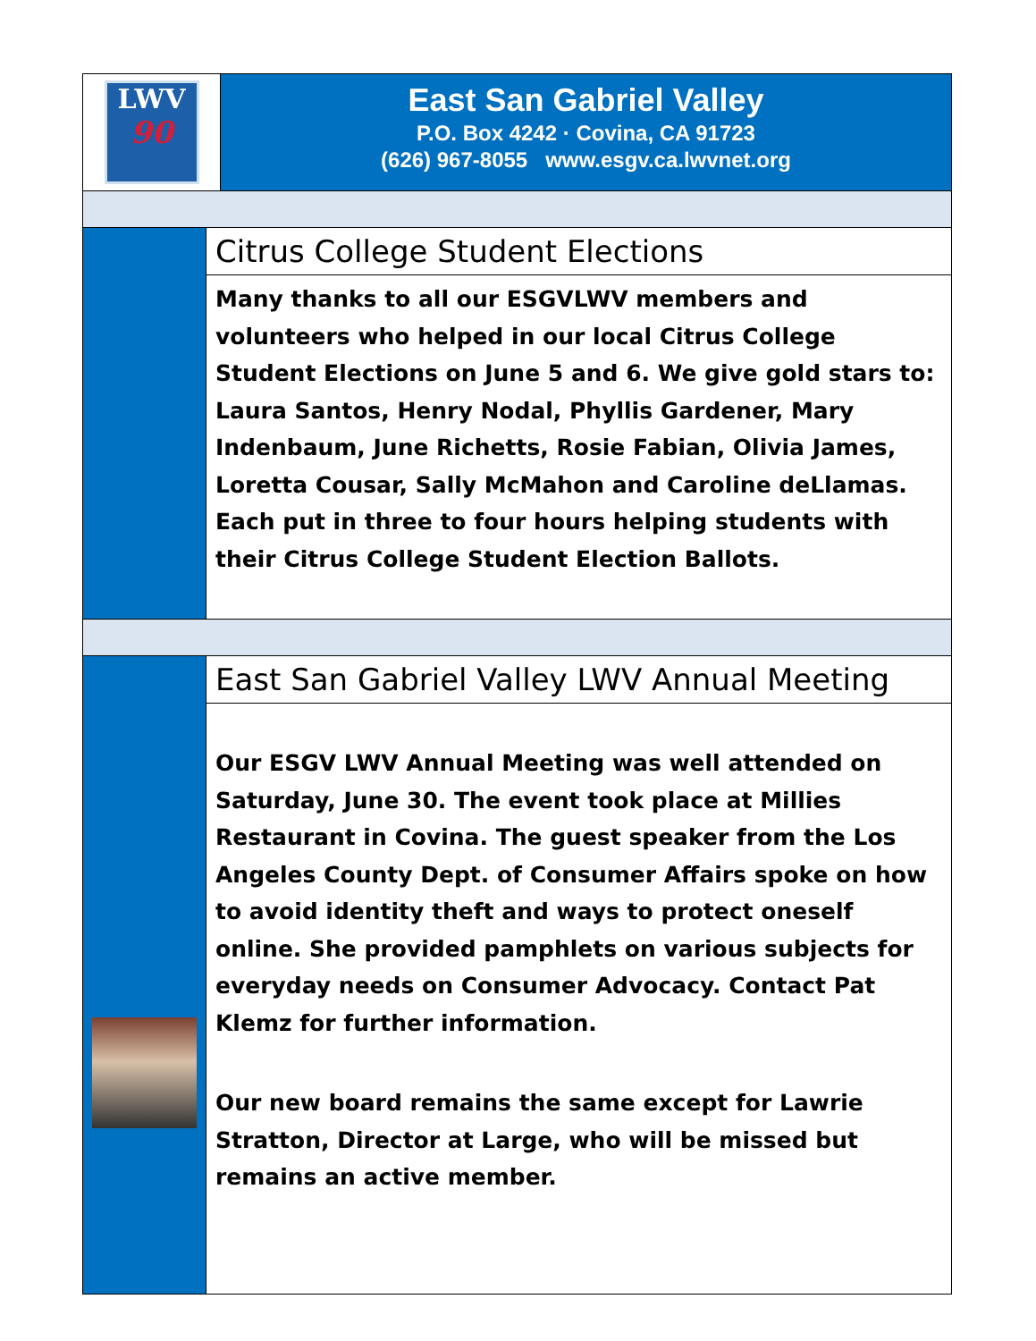LWV
90
East San Gabriel Valley
P.O. Box 4242 · Covina, CA 91723
(626) 967-8055 www.esgv.ca.lwvnet.org
Citrus College Student Elections
Many thanks to all our ESGVLWV members and volunteers who helped in our local Citrus College Student Elections on June 5 and 6. We give gold stars to: Laura Santos, Henry Nodal, Phyllis Gardener, Mary Indenbaum, June Richetts, Rosie Fabian, Olivia James, Loretta Cousar, Sally McMahon and Caroline deLlamas. Each put in three to four hours helping students with their Citrus College Student Election Ballots.
East San Gabriel Valley LWV Annual Meeting
Our ESGV LWV Annual Meeting was well attended on Saturday, June 30. The event took place at Millies Restaurant in Covina. The guest speaker from the Los Angeles County Dept. of Consumer Affairs spoke on how to avoid identity theft and ways to protect oneself online. She provided pamphlets on various subjects for everyday needs on Consumer Advocacy. Contact Pat Klemz for further information.
Our new board remains the same except for Lawrie Stratton, Director at Large, who will be missed but remains an active member.